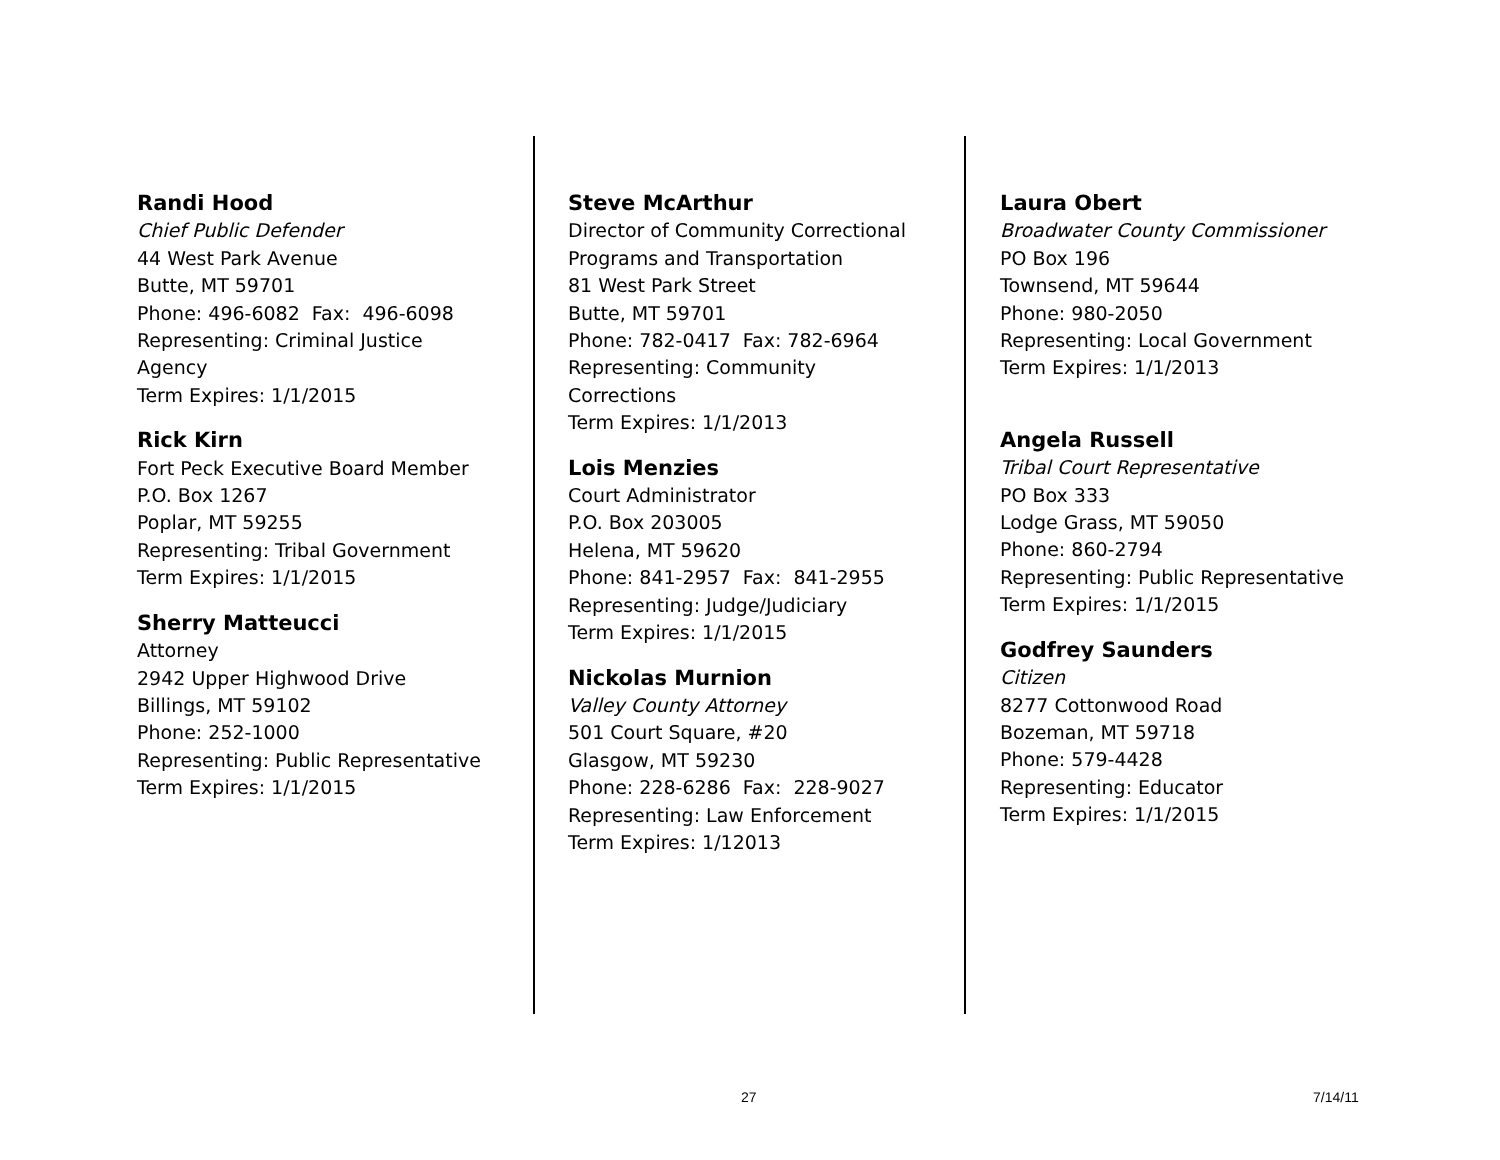Randi Hood
Chief Public Defender
44 West Park Avenue
Butte, MT 59701
Phone: 496-6082 Fax: 496-6098
Representing: Criminal Justice
Agency
Term Expires: 1/1/2015
Rick Kirn
Fort Peck Executive Board Member
P.O. Box 1267
Poplar, MT 59255
Representing: Tribal Government
Term Expires: 1/1/2015
Sherry Matteucci
Attorney
2942 Upper Highwood Drive
Billings, MT 59102
Phone: 252-1000
Representing: Public Representative
Term Expires: 1/1/2015
Steve McArthur
Director of Community Correctional
Programs and Transportation
81 West Park Street
Butte, MT 59701
Phone: 782-0417 Fax: 782-6964
Representing: Community
Corrections
Term Expires: 1/1/2013
Lois Menzies
Court Administrator
P.O. Box 203005
Helena, MT 59620
Phone: 841-2957 Fax: 841-2955
Representing: Judge/Judiciary
Term Expires: 1/1/2015
Nickolas Murnion
Valley County Attorney
501 Court Square, #20
Glasgow, MT 59230
Phone: 228-6286 Fax: 228-9027
Representing: Law Enforcement
Term Expires: 1/12013
Laura Obert
Broadwater County Commissioner
PO Box 196
Townsend, MT 59644
Phone: 980-2050
Representing: Local Government
Term Expires: 1/1/2013
Angela Russell
Tribal Court Representative
PO Box 333
Lodge Grass, MT 59050
Phone: 860-2794
Representing: Public Representative
Term Expires: 1/1/2015
Godfrey Saunders
Citizen
8277 Cottonwood Road
Bozeman, MT 59718
Phone: 579-4428
Representing: Educator
Term Expires: 1/1/2015
27 7/14/11